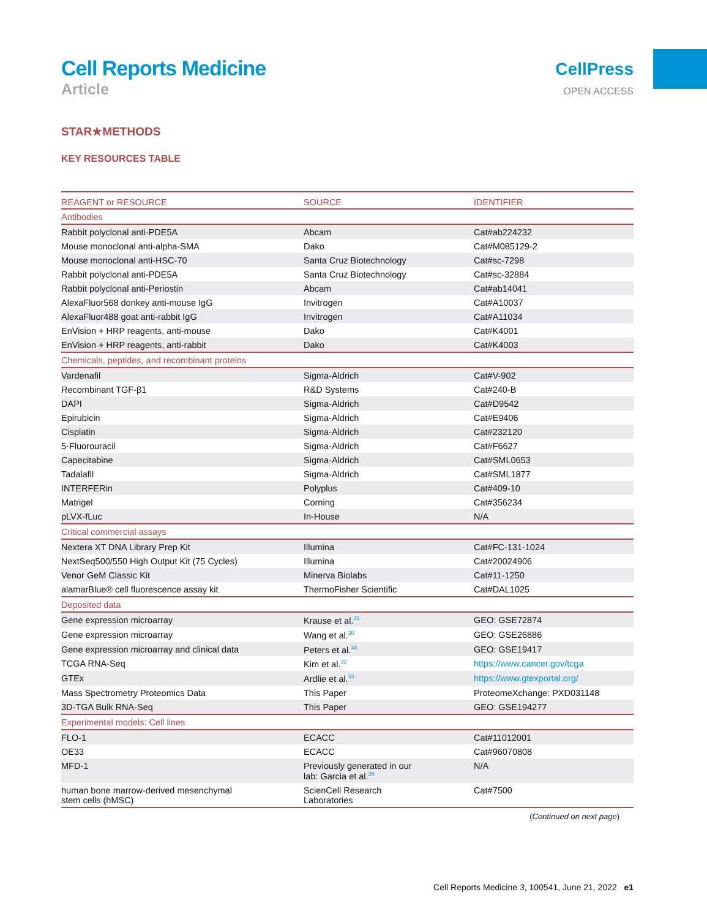Cell Reports Medicine
Article
CellPress
OPEN ACCESS
STAR★METHODS
KEY RESOURCES TABLE
| REAGENT or RESOURCE | SOURCE | IDENTIFIER |
| --- | --- | --- |
| Antibodies | | |
| Rabbit polyclonal anti-PDE5A | Abcam | Cat#ab224232 |
| Mouse monoclonal anti-alpha-SMA | Dako | Cat#M085129-2 |
| Mouse monoclonal anti-HSC-70 | Santa Cruz Biotechnology | Cat#sc-7298 |
| Rabbit polyclonal anti-PDE5A | Santa Cruz Biotechnology | Cat#sc-32884 |
| Rabbit polyclonal anti-Periostin | Abcam | Cat#ab14041 |
| AlexaFluor568 donkey anti-mouse IgG | Invitrogen | Cat#A10037 |
| AlexaFluor488 goat anti-rabbit IgG | Invitrogen | Cat#A11034 |
| EnVision + HRP reagents, anti-mouse | Dako | Cat#K4001 |
| EnVision + HRP reagents, anti-rabbit | Dako | Cat#K4003 |
| Chemicals, peptides, and recombinant proteins | | |
| Vardenafil | Sigma-Aldrich | Cat#V-902 |
| Recombinant TGF-β1 | R&D Systems | Cat#240-B |
| DAPI | Sigma-Aldrich | Cat#D9542 |
| Epirubicin | Sigma-Aldrich | Cat#E9406 |
| Cisplatin | Sigma-Aldrich | Cat#232120 |
| 5-Fluorouracil | Sigma-Aldrich | Cat#F6627 |
| Capecitabine | Sigma-Aldrich | Cat#SML0653 |
| Tadalafil | Sigma-Aldrich | Cat#SML1877 |
| INTERFERin | Polyplus | Cat#409-10 |
| Matrigel | Corning | Cat#356234 |
| pLVX-fLuc | In-House | N/A |
| Critical commercial assays | | |
| Nextera XT DNA Library Prep Kit | Illumina | Cat#FC-131-1024 |
| NextSeq500/550 High Output Kit (75 Cycles) | Illumina | Cat#20024906 |
| Venor GeM Classic Kit | Minerva Biolabs | Cat#11-1250 |
| alamarBlue® cell fluorescence assay kit | ThermoFisher Scientific | Cat#DAL1025 |
| Deposited data | | |
| Gene expression microarray | Krause et al.<sup>31</sup> | GEO: GSE72874 |
| Gene expression microarray | Wang et al.<sup>30</sup> | GEO: GSE26886 |
| Gene expression microarray and clinical data | Peters et al.<sup>34</sup> | GEO: GSE19417 |
| TCGA RNA-Seq | Kim et al.<sup>32</sup> | https://www.cancer.gov/tcga |
| GTEx | Ardlie et al.<sup>33</sup> | https://www.gtexportal.org/ |
| Mass Spectrometry Proteomics Data | This Paper | ProteomeXchange: PXD031148 |
| 3D-TGA Bulk RNA-Seq | This Paper | GEO: GSE194277 |
| Experimental models: Cell lines | | |
| FLO-1 | ECACC | Cat#11012001 |
| OE33 | ECACC | Cat#96070808 |
| MFD-1 | Previously generated in our lab: Garcia et al.<sup>36</sup> | N/A |
| human bone marrow-derived mesenchymal stem cells (hMSC) | ScienCell Research Laboratories | Cat#7500 |
(Continued on next page)
Cell Reports Medicine 3, 100541, June 21, 2022 e1